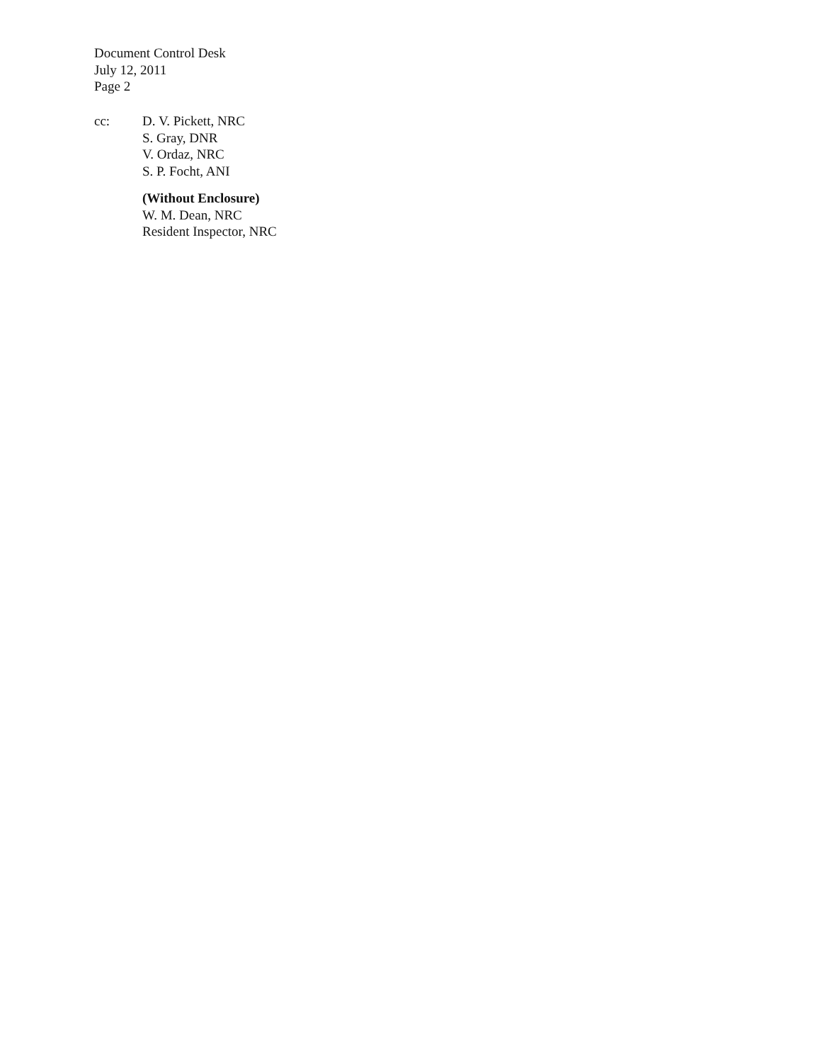Document Control Desk
July 12, 2011
Page 2
cc: D. V. Pickett, NRC
S. Gray, DNR
V. Ordaz, NRC
S. P. Focht, ANI
(Without Enclosure)
W. M. Dean, NRC
Resident Inspector, NRC